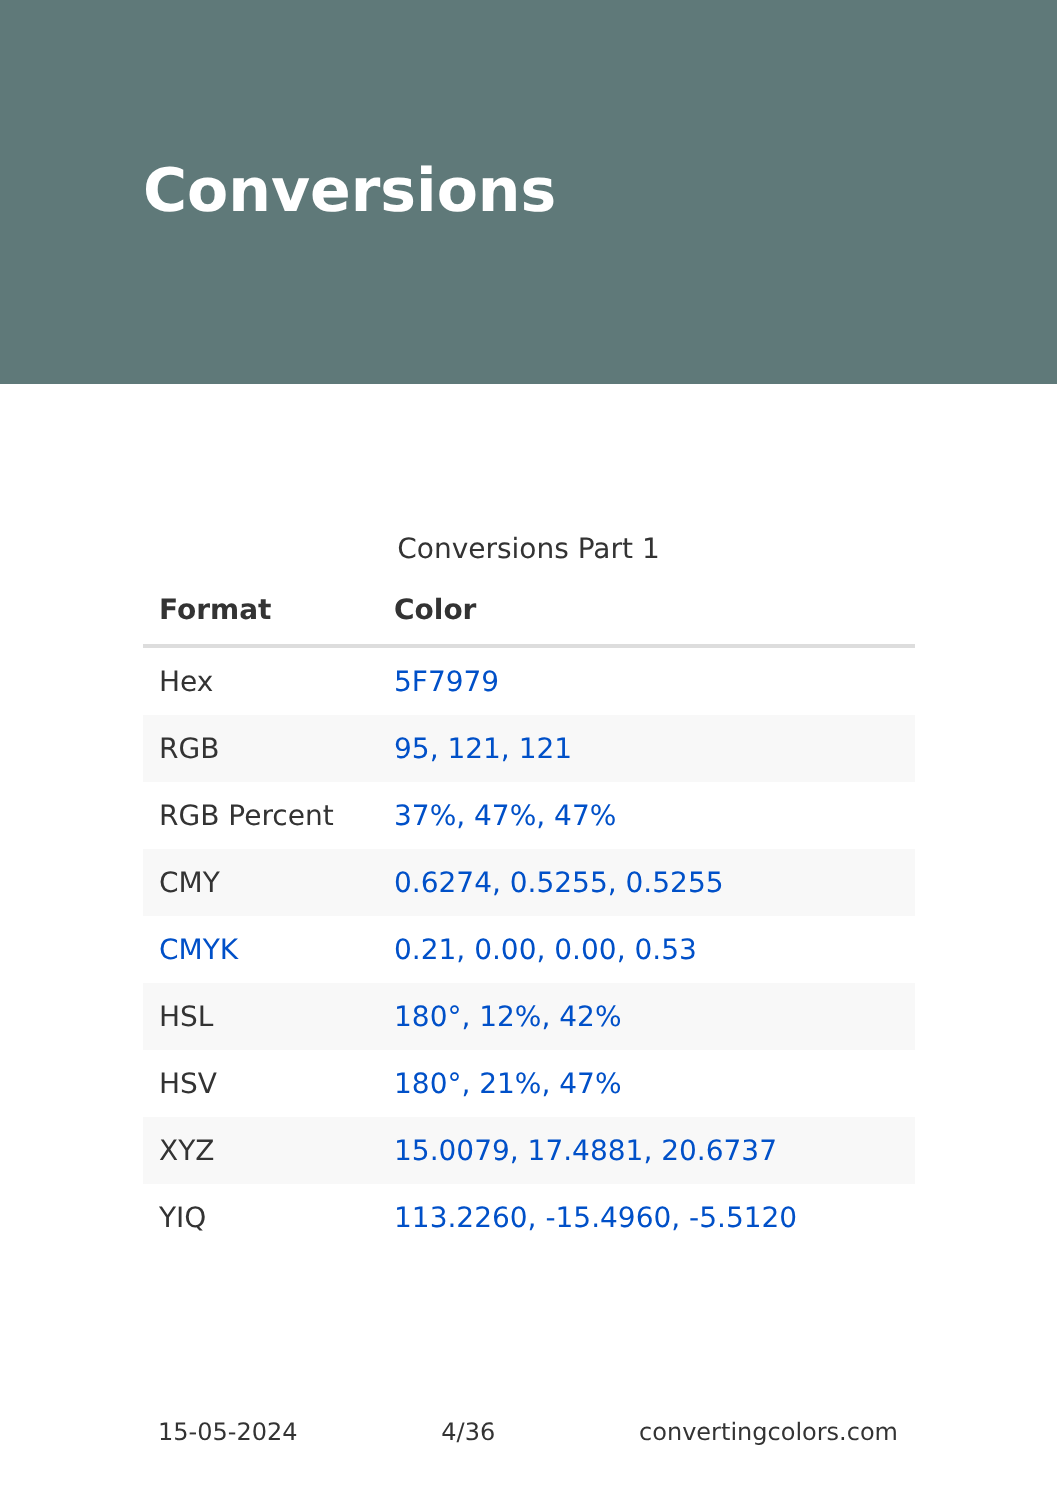Conversions
Conversions Part 1
| Format | Color |
| --- | --- |
| Hex | 5F7979 |
| RGB | 95, 121, 121 |
| RGB Percent | 37%, 47%, 47% |
| CMY | 0.6274, 0.5255, 0.5255 |
| CMYK | 0.21, 0.00, 0.00, 0.53 |
| HSL | 180°, 12%, 42% |
| HSV | 180°, 21%, 47% |
| XYZ | 15.0079, 17.4881, 20.6737 |
| YIQ | 113.2260, -15.4960, -5.5120 |
15-05-2024 4/36 convertingcolors.com